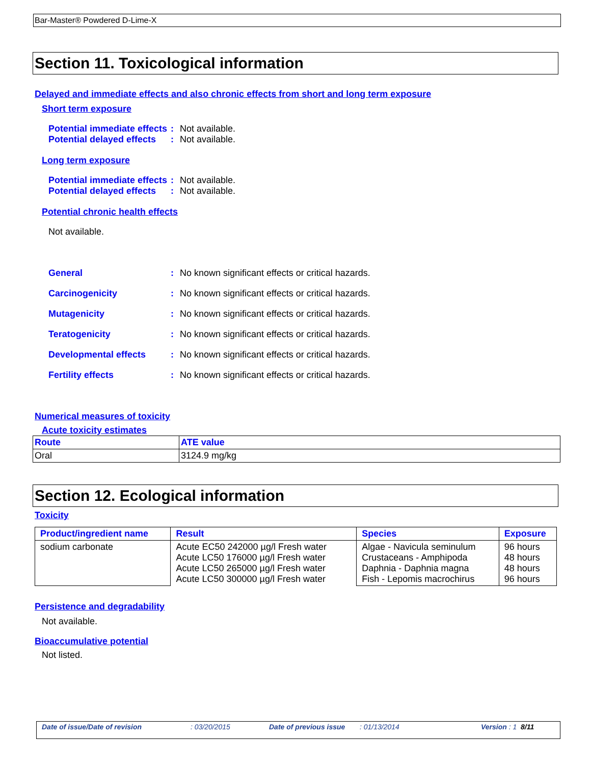Bar-Master® Powdered D-Lime-X
Section 11. Toxicological information
Delayed and immediate effects and also chronic effects from short and long term exposure
Short term exposure
Potential immediate effects
: Not available.
Potential delayed effects
: Not available.
Long term exposure
Potential immediate effects
: Not available.
Potential delayed effects
: Not available.
Potential chronic health effects
Not available.
General : No known significant effects or critical hazards.
Carcinogenicity : No known significant effects or critical hazards.
Mutagenicity : No known significant effects or critical hazards.
Teratogenicity : No known significant effects or critical hazards.
Developmental effects : No known significant effects or critical hazards.
Fertility effects : No known significant effects or critical hazards.
Numerical measures of toxicity
Acute toxicity estimates
| Route | ATE value |
| --- | --- |
| Oral | 3124.9 mg/kg |
Section 12. Ecological information
Toxicity
| Product/ingredient name | Result | Species | Exposure |
| --- | --- | --- | --- |
| sodium carbonate | Acute EC50 242000 µg/l Fresh water Acute LC50 176000 µg/l Fresh water Acute LC50 265000 µg/l Fresh water Acute LC50 300000 µg/l Fresh water | Algae - Navicula seminulum Crustaceans - Amphipoda Daphnia - Daphnia magna Fish - Lepomis macrochirus | 96 hours 48 hours 48 hours 96 hours |
Persistence and degradability
Not available.
Bioaccumulative potential
Not listed.
Date of issue/Date of revision: 03/20/2015 Date of previous issue: 01/13/2014 Version : 1 8/11